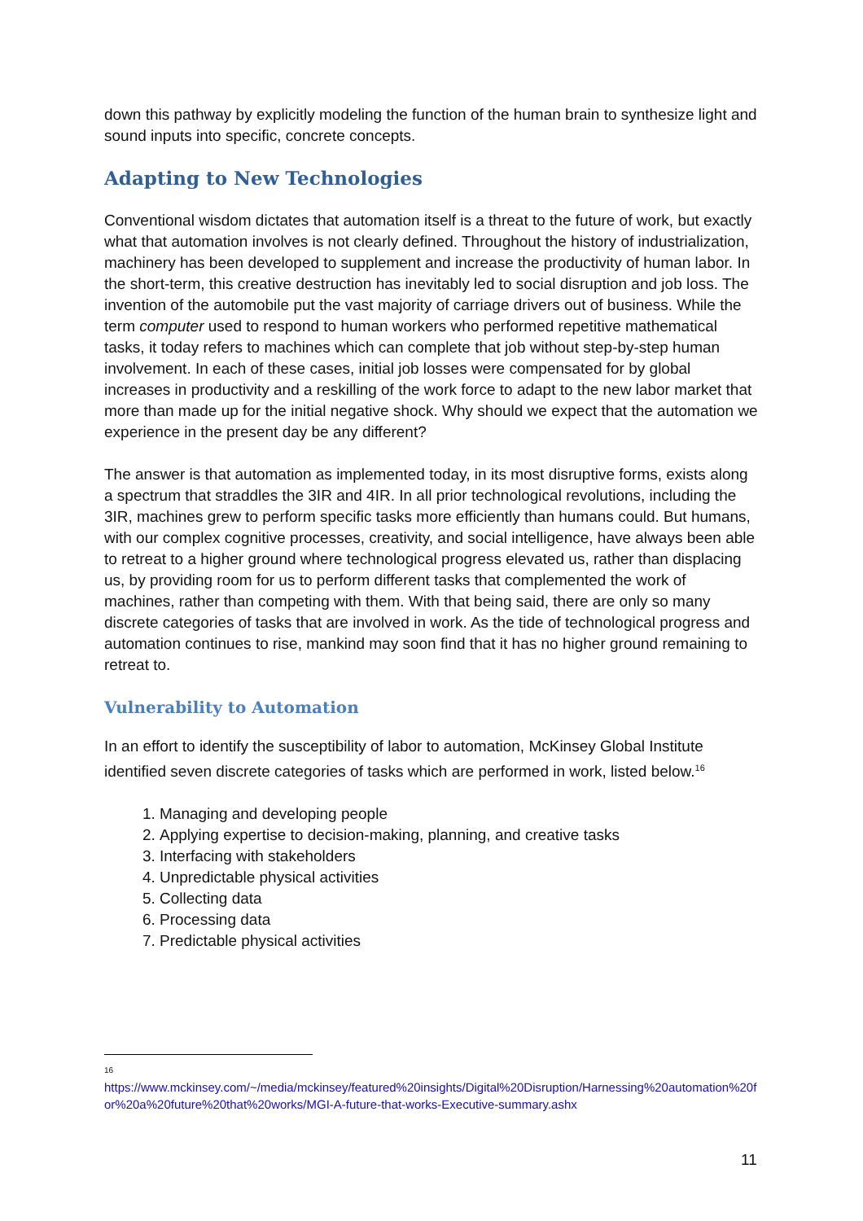down this pathway by explicitly modeling the function of the human brain to synthesize light and sound inputs into specific, concrete concepts.
Adapting to New Technologies
Conventional wisdom dictates that automation itself is a threat to the future of work, but exactly what that automation involves is not clearly defined. Throughout the history of industrialization, machinery has been developed to supplement and increase the productivity of human labor. In the short-term, this creative destruction has inevitably led to social disruption and job loss. The invention of the automobile put the vast majority of carriage drivers out of business. While the term computer used to respond to human workers who performed repetitive mathematical tasks, it today refers to machines which can complete that job without step-by-step human involvement. In each of these cases, initial job losses were compensated for by global increases in productivity and a reskilling of the work force to adapt to the new labor market that more than made up for the initial negative shock. Why should we expect that the automation we experience in the present day be any different?
The answer is that automation as implemented today, in its most disruptive forms, exists along a spectrum that straddles the 3IR and 4IR. In all prior technological revolutions, including the 3IR, machines grew to perform specific tasks more efficiently than humans could. But humans, with our complex cognitive processes, creativity, and social intelligence, have always been able to retreat to a higher ground where technological progress elevated us, rather than displacing us, by providing room for us to perform different tasks that complemented the work of machines, rather than competing with them. With that being said, there are only so many discrete categories of tasks that are involved in work. As the tide of technological progress and automation continues to rise, mankind may soon find that it has no higher ground remaining to retreat to.
Vulnerability to Automation
In an effort to identify the susceptibility of labor to automation, McKinsey Global Institute identified seven discrete categories of tasks which are performed in work, listed below.<sup>16</sup>
1. Managing and developing people
2. Applying expertise to decision-making, planning, and creative tasks
3. Interfacing with stakeholders
4. Unpredictable physical activities
5. Collecting data
6. Processing data
7. Predictable physical activities
16
https://www.mckinsey.com/~/media/mckinsey/featured%20insights/Digital%20Disruption/Harnessing%20automation%20for%20a%20future%20that%20works/MGI-A-future-that-works-Executive-summary.ashx
11